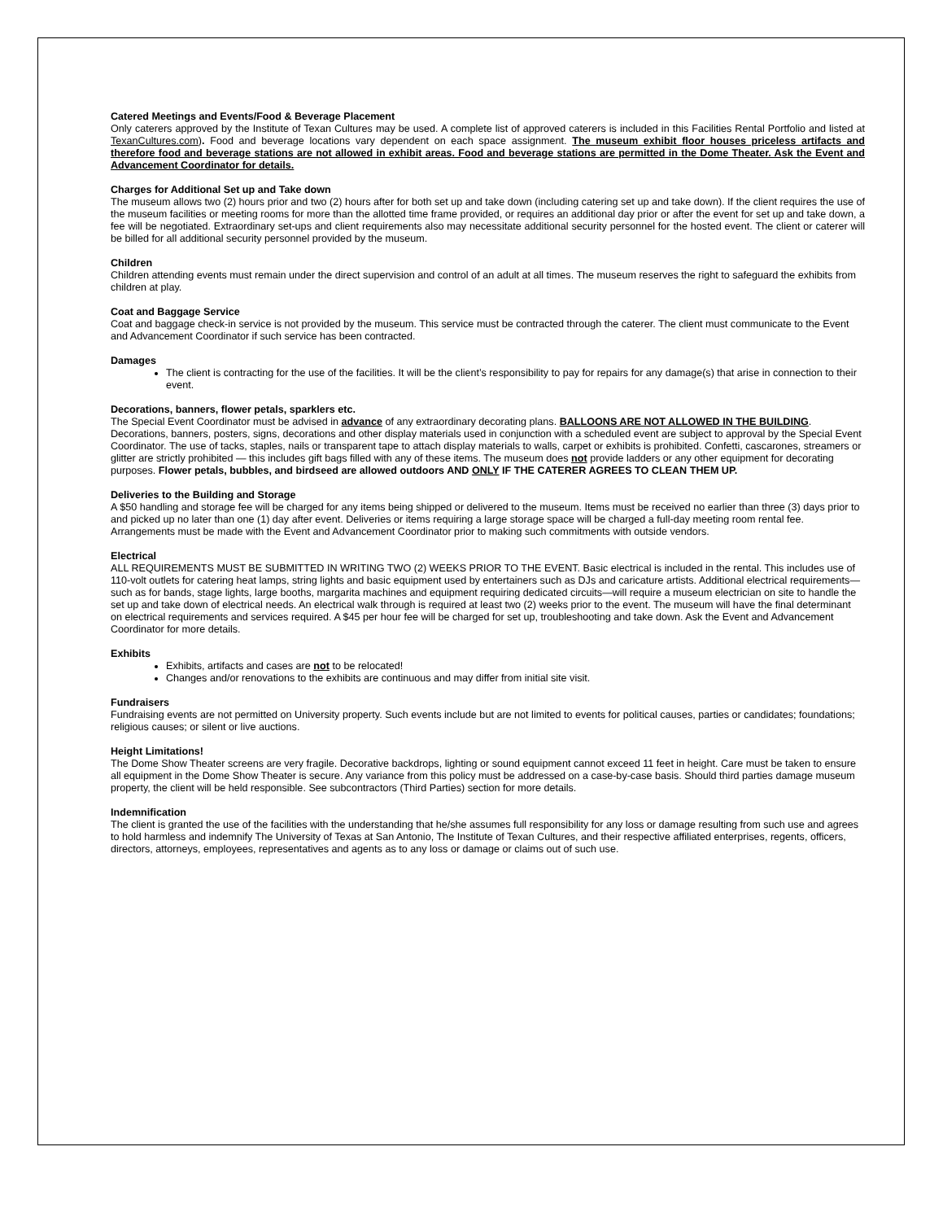Catered Meetings and Events/Food & Beverage Placement
Only caterers approved by the Institute of Texan Cultures may be used. A complete list of approved caterers is included in this Facilities Rental Portfolio and listed at TexanCultures.com). Food and beverage locations vary dependent on each space assignment. The museum exhibit floor houses priceless artifacts and therefore food and beverage stations are not allowed in exhibit areas. Food and beverage stations are permitted in the Dome Theater. Ask the Event and Advancement Coordinator for details.
Charges for Additional Set up and Take down
The museum allows two (2) hours prior and two (2) hours after for both set up and take down (including catering set up and take down). If the client requires the use of the museum facilities or meeting rooms for more than the allotted time frame provided, or requires an additional day prior or after the event for set up and take down, a fee will be negotiated. Extraordinary set-ups and client requirements also may necessitate additional security personnel for the hosted event. The client or caterer will be billed for all additional security personnel provided by the museum.
Children
Children attending events must remain under the direct supervision and control of an adult at all times. The museum reserves the right to safeguard the exhibits from children at play.
Coat and Baggage Service
Coat and baggage check-in service is not provided by the museum. This service must be contracted through the caterer. The client must communicate to the Event and Advancement Coordinator if such service has been contracted.
Damages
The client is contracting for the use of the facilities. It will be the client’s responsibility to pay for repairs for any damage(s) that arise in connection to their event.
Decorations, banners, flower petals, sparklers etc.
The Special Event Coordinator must be advised in advance of any extraordinary decorating plans. BALLOONS ARE NOT ALLOWED IN THE BUILDING. Decorations, banners, posters, signs, decorations and other display materials used in conjunction with a scheduled event are subject to approval by the Special Event Coordinator. The use of tacks, staples, nails or transparent tape to attach display materials to walls, carpet or exhibits is prohibited. Confetti, cascarones, streamers or glitter are strictly prohibited — this includes gift bags filled with any of these items. The museum does not provide ladders or any other equipment for decorating purposes. Flower petals, bubbles, and birdseed are allowed outdoors AND ONLY IF THE CATERER AGREES TO CLEAN THEM UP.
Deliveries to the Building and Storage
A $50 handling and storage fee will be charged for any items being shipped or delivered to the museum. Items must be received no earlier than three (3) days prior to and picked up no later than one (1) day after event. Deliveries or items requiring a large storage space will be charged a full-day meeting room rental fee. Arrangements must be made with the Event and Advancement Coordinator prior to making such commitments with outside vendors.
Electrical
ALL REQUIREMENTS MUST BE SUBMITTED IN WRITING TWO (2) WEEKS PRIOR TO THE EVENT. Basic electrical is included in the rental. This includes use of 110-volt outlets for catering heat lamps, string lights and basic equipment used by entertainers such as DJs and caricature artists. Additional electrical requirements—such as for bands, stage lights, large booths, margarita machines and equipment requiring dedicated circuits—will require a museum electrician on site to handle the set up and take down of electrical needs. An electrical walk through is required at least two (2) weeks prior to the event. The museum will have the final determinant on electrical requirements and services required. A $45 per hour fee will be charged for set up, troubleshooting and take down. Ask the Event and Advancement Coordinator for more details.
Exhibits
Exhibits, artifacts and cases are not to be relocated!
Changes and/or renovations to the exhibits are continuous and may differ from initial site visit.
Fundraisers
Fundraising events are not permitted on University property. Such events include but are not limited to events for political causes, parties or candidates; foundations; religious causes; or silent or live auctions.
Height Limitations!
The Dome Show Theater screens are very fragile. Decorative backdrops, lighting or sound equipment cannot exceed 11 feet in height. Care must be taken to ensure all equipment in the Dome Show Theater is secure. Any variance from this policy must be addressed on a case-by-case basis. Should third parties damage museum property, the client will be held responsible. See subcontractors (Third Parties) section for more details.
Indemnification
The client is granted the use of the facilities with the understanding that he/she assumes full responsibility for any loss or damage resulting from such use and agrees to hold harmless and indemnify The University of Texas at San Antonio, The Institute of Texan Cultures, and their respective affiliated enterprises, regents, officers, directors, attorneys, employees, representatives and agents as to any loss or damage or claims out of such use.